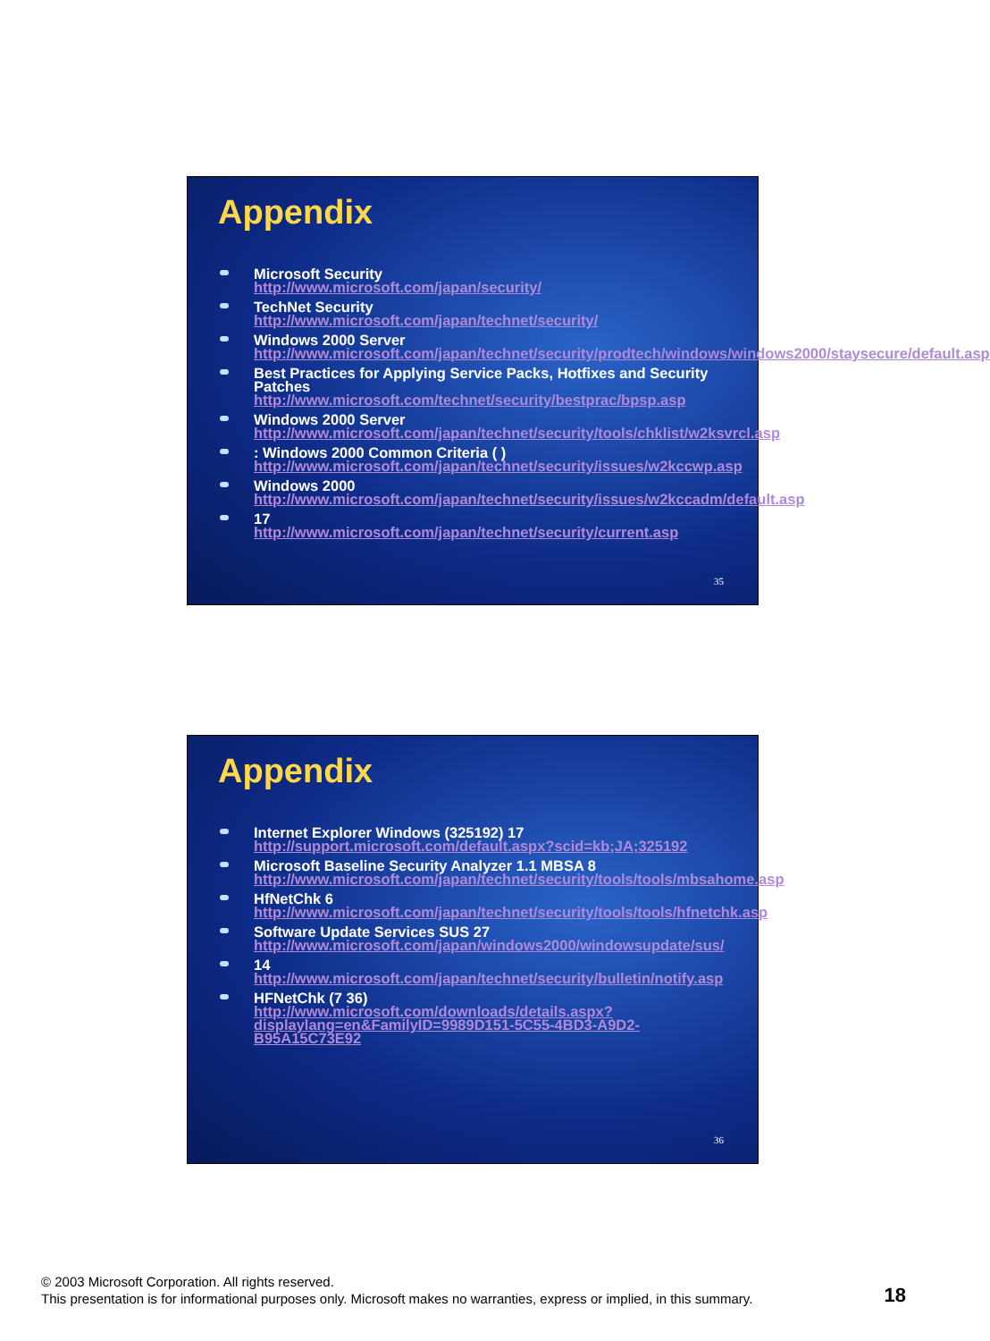Appendix
Microsoft Security
http://www.microsoft.com/japan/security/
TechNet Security
http://www.microsoft.com/japan/technet/security/
Windows 2000 Server
http://www.microsoft.com/japan/technet/security/prodtech/windows/windows2000/staysecure/default.asp
Best Practices for Applying Service Packs, Hotfixes and Security Patches
http://www.microsoft.com/technet/security/bestprac/bpsp.asp
Windows 2000 Server
http://www.microsoft.com/japan/technet/security/tools/chklist/w2ksvrcl.asp
: Windows 2000 Common Criteria ( )
http://www.microsoft.com/japan/technet/security/issues/w2kccwp.asp
Windows 2000
http://www.microsoft.com/japan/technet/security/issues/w2kccadm/default.asp
17
http://www.microsoft.com/japan/technet/security/current.asp
35
Appendix
Internet Explorer Windows (325192) 17
http://support.microsoft.com/default.aspx?scid=kb;JA;325192
Microsoft Baseline Security Analyzer 1.1 MBSA 8
http://www.microsoft.com/japan/technet/security/tools/tools/mbsahome.asp
HfNetChk 6
http://www.microsoft.com/japan/technet/security/tools/tools/hfnetchk.asp
Software Update Services SUS 27
http://www.microsoft.com/japan/windows2000/windowsupdate/sus/
14
http://www.microsoft.com/japan/technet/security/bulletin/notify.asp
HFNetChk (7 36)
http://www.microsoft.com/downloads/details.aspx?displaylang=en&FamilyID=9989D151-5C55-4BD3-A9D2-B95A15C73E92
36
© 2003 Microsoft Corporation. All rights reserved.
This presentation is for informational purposes only. Microsoft makes no warranties, express or implied, in this summary.
18